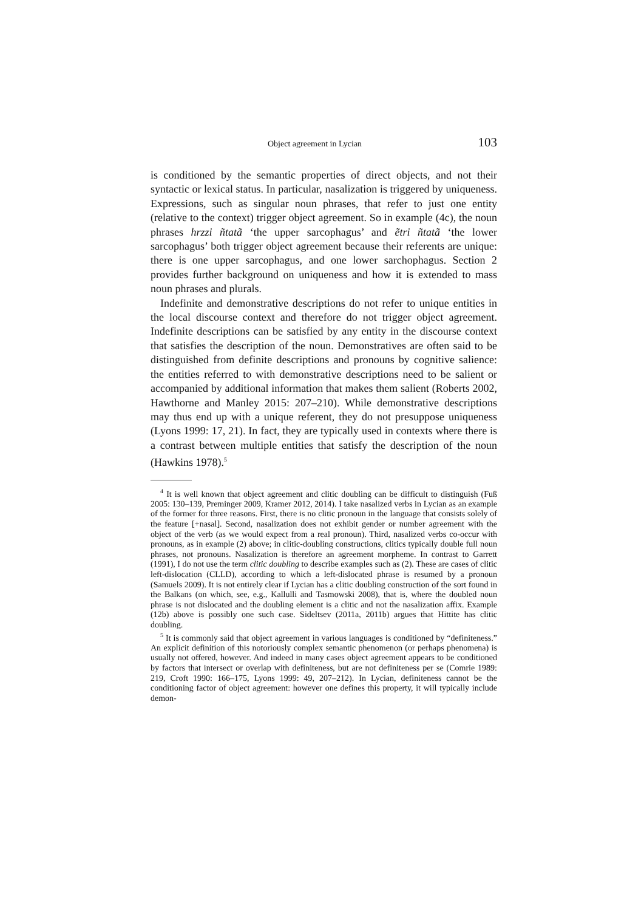Object agreement in Lycian 103
is conditioned by the semantic properties of direct objects, and not their syntactic or lexical status. In particular, nasalization is triggered by uniqueness. Expressions, such as singular noun phrases, that refer to just one entity (relative to the context) trigger object agreement. So in example (4c), the noun phrases hrzzi ñtatã ‘the upper sarcophagus’ and ẽtri ñtatã ‘the lower sarcophagus’ both trigger object agreement because their referents are unique: there is one upper sarcophagus, and one lower sarchophagus. Section 2 provides further background on uniqueness and how it is extended to mass noun phrases and plurals.
Indefinite and demonstrative descriptions do not refer to unique entities in the local discourse context and therefore do not trigger object agreement. Indefinite descriptions can be satisfied by any entity in the discourse context that satisfies the description of the noun. Demonstratives are often said to be distinguished from definite descriptions and pronouns by cognitive salience: the entities referred to with demonstrative descriptions need to be salient or accompanied by additional information that makes them salient (Roberts 2002, Hawthorne and Manley 2015: 207–210). While demonstrative descriptions may thus end up with a unique referent, they do not presuppose uniqueness (Lyons 1999: 17, 21). In fact, they are typically used in contexts where there is a contrast between multiple entities that satisfy the description of the noun (Hawkins 1978).<sup>5</sup>
<sup>4</sup> It is well known that object agreement and clitic doubling can be difficult to distinguish (Fuß 2005: 130–139, Preminger 2009, Kramer 2012, 2014). I take nasalized verbs in Lycian as an example of the former for three reasons. First, there is no clitic pronoun in the language that consists solely of the feature [+nasal]. Second, nasalization does not exhibit gender or number agreement with the object of the verb (as we would expect from a real pronoun). Third, nasalized verbs co-occur with pronouns, as in example (2) above; in clitic-doubling constructions, clitics typically double full noun phrases, not pronouns. Nasalization is therefore an agreement morpheme. In contrast to Garrett (1991), I do not use the term clitic doubling to describe examples such as (2). These are cases of clitic left-dislocation (CLLD), according to which a left-dislocated phrase is resumed by a pronoun (Samuels 2009). It is not entirely clear if Lycian has a clitic doubling construction of the sort found in the Balkans (on which, see, e.g., Kallulli and Tasmowski 2008), that is, where the doubled noun phrase is not dislocated and the doubling element is a clitic and not the nasalization affix. Example (12b) above is possibly one such case. Sideltsev (2011a, 2011b) argues that Hittite has clitic doubling.
<sup>5</sup> It is commonly said that object agreement in various languages is conditioned by “definiteness.” An explicit definition of this notoriously complex semantic phenomenon (or perhaps phenomena) is usually not offered, however. And indeed in many cases object agreement appears to be conditioned by factors that intersect or overlap with definiteness, but are not definiteness per se (Comrie 1989: 219, Croft 1990: 166–175, Lyons 1999: 49, 207–212). In Lycian, definiteness cannot be the conditioning factor of object agreement: however one defines this property, it will typically include demon-